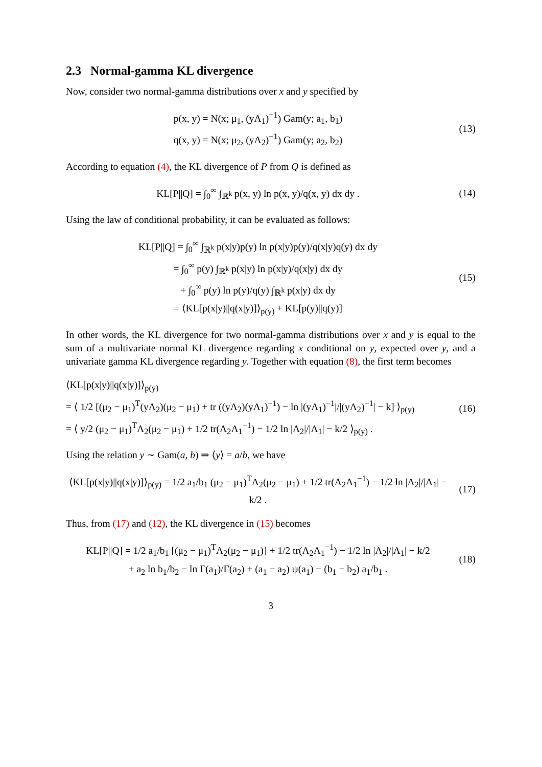2.3 Normal-gamma KL divergence
Now, consider two normal-gamma distributions over x and y specified by
p(x, y) = N(x; μ<sub>1</sub>, (yΛ<sub>1</sub>)<sup>−1</sup>) Gam(y; a<sub>1</sub>, b<sub>1</sub>)
q(x, y) = N(x; μ<sub>2</sub>, (yΛ<sub>2</sub>)<sup>−1</sup>) Gam(y; a<sub>2</sub>, b<sub>2</sub>)
(13)
According to equation (4), the KL divergence of P from Q is defined as
KL[P||Q] = ∫<sub>0</sub><sup>∞</sup> ∫<sub>ℝ<sup>k</sup></sub> p(x, y) ln p(x, y)/q(x, y) dx dy .
(14)
Using the law of conditional probability, it can be evaluated as follows:
KL[P||Q] = ∫<sub>0</sub><sup>∞</sup> ∫<sub>ℝ<sup>k</sup></sub> p(x|y)p(y) ln p(x|y)p(y)/q(x|y)q(y) dx dy
= ∫<sub>0</sub><sup>∞</sup> p(y) ∫<sub>ℝ<sup>k</sup></sub> p(x|y) ln p(x|y)/q(x|y) dx dy
+ ∫<sub>0</sub><sup>∞</sup> p(y) ln p(y)/q(y) ∫<sub>ℝ<sup>k</sup></sub> p(x|y) dx dy
= ⟨KL[p(x|y)||q(x|y)]⟩<sub>p(y)</sub> + KL[p(y)||q(y)]
(15)
In other words, the KL divergence for two normal-gamma distributions over x and y is equal to the sum of a multivariate normal KL divergence regarding x conditional on y, expected over y, and a univariate gamma KL divergence regarding y. Together with equation (8), the first term becomes
⟨KL[p(x|y)||q(x|y)]⟩<sub>p(y)</sub>
= ⟨ 1/2 [(μ<sub>2</sub> − μ<sub>1</sub>)<sup>T</sup>(yΛ<sub>2</sub>)(μ<sub>2</sub> − μ<sub>1</sub>) + tr ((yΛ<sub>2</sub>)(yΛ<sub>1</sub>)<sup>−1</sup>) − ln |(yΛ<sub>1</sub>)<sup>−1</sup>|/|(yΛ<sub>2</sub>)<sup>−1</sup>| − k] ⟩<sub>p(y)</sub>
= ⟨ y/2 (μ<sub>2</sub> − μ<sub>1</sub>)<sup>T</sup>Λ<sub>2</sub>(μ<sub>2</sub> − μ<sub>1</sub>) + 1/2 tr(Λ<sub>2</sub>Λ<sub>1</sub><sup>−1</sup>) − 1/2 ln |Λ<sub>2</sub>|/|Λ<sub>1</sub>| − k/2 ⟩<sub>p(y)</sub> .
(16)
Using the relation y ∼ Gam(a, b) ⇒ ⟨y⟩ = a/b, we have
⟨KL[p(x|y)||q(x|y)]⟩<sub>p(y)</sub> = 1/2 a<sub>1</sub>/b<sub>1</sub> (μ<sub>2</sub> − μ<sub>1</sub>)<sup>T</sup>Λ<sub>2</sub>(μ<sub>2</sub> − μ<sub>1</sub>) + 1/2 tr(Λ<sub>2</sub>Λ<sub>1</sub><sup>−1</sup>) − 1/2 ln |Λ<sub>2</sub>|/|Λ<sub>1</sub>| − k/2 .
(17)
Thus, from (17) and (12), the KL divergence in (15) becomes
KL[P||Q] = 1/2 a<sub>1</sub>/b<sub>1</sub> [(μ<sub>2</sub> − μ<sub>1</sub>)<sup>T</sup>Λ<sub>2</sub>(μ<sub>2</sub> − μ<sub>1</sub>)] + 1/2 tr(Λ<sub>2</sub>Λ<sub>1</sub><sup>−1</sup>) − 1/2 ln |Λ<sub>2</sub>|/|Λ<sub>1</sub>| − k/2
+ a<sub>2</sub> ln b<sub>1</sub>/b<sub>2</sub> − ln Γ(a<sub>1</sub>)/Γ(a<sub>2</sub>) + (a<sub>1</sub> − a<sub>2</sub>) ψ(a<sub>1</sub>) − (b<sub>1</sub> − b<sub>2</sub>) a<sub>1</sub>/b<sub>1</sub> .
(18)
3